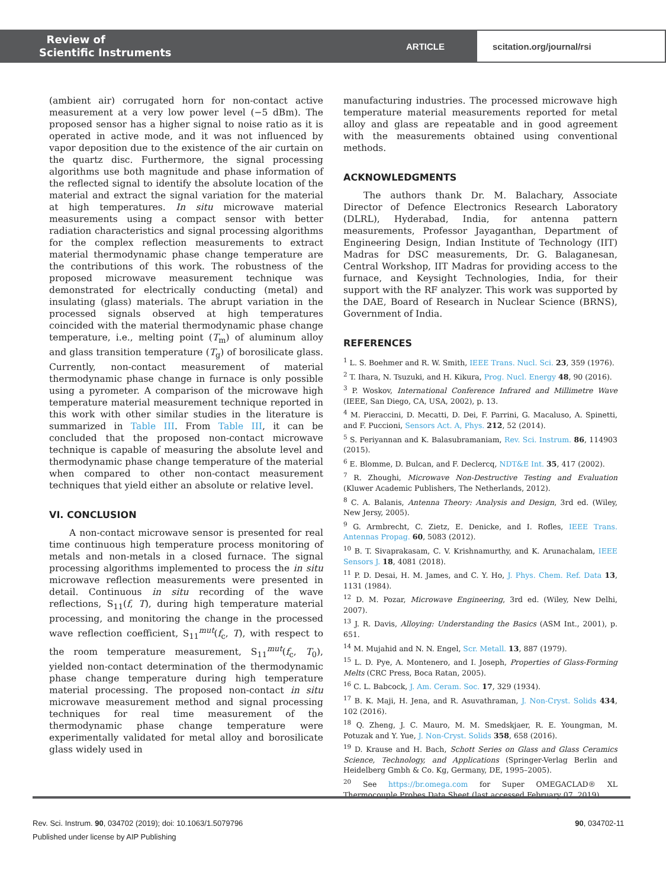Review of
Scientific Instruments
ARTICLE
scitation.org/journal/rsi
(ambient air) corrugated horn for non-contact active measurement at a very low power level (−5 dBm). The proposed sensor has a higher signal to noise ratio as it is operated in active mode, and it was not influenced by vapor deposition due to the existence of the air curtain on the quartz disc. Furthermore, the signal processing algorithms use both magnitude and phase information of the reflected signal to identify the absolute location of the material and extract the signal variation for the material at high temperatures. In situ microwave material measurements using a compact sensor with better radiation characteristics and signal processing algorithms for the complex reflection measurements to extract material thermodynamic phase change temperature are the contributions of this work. The robustness of the proposed microwave measurement technique was demonstrated for electrically conducting (metal) and insulating (glass) materials. The abrupt variation in the processed signals observed at high temperatures coincided with the material thermodynamic phase change temperature, i.e., melting point (T<sub>m</sub>) of aluminum alloy and glass transition temperature (T<sub>g</sub>) of borosilicate glass. Currently, non-contact measurement of material thermodynamic phase change in furnace is only possible using a pyrometer. A comparison of the microwave high temperature material measurement technique reported in this work with other similar studies in the literature is summarized in Table III. From Table III, it can be concluded that the proposed non-contact microwave technique is capable of measuring the absolute level and thermodynamic phase change temperature of the material when compared to other non-contact measurement techniques that yield either an absolute or relative level.
VI. CONCLUSION
A non-contact microwave sensor is presented for real time continuous high temperature process monitoring of metals and non-metals in a closed furnace. The signal processing algorithms implemented to process the in situ microwave reflection measurements were presented in detail. Continuous in situ recording of the wave reflections, S<sub>11</sub>(f, T), during high temperature material processing, and monitoring the change in the processed wave reflection coefficient, S<sub>11</sub><sup>mut</sup>(f<sub>c</sub>, T), with respect to the room temperature measurement, S<sub>11</sub><sup>mut</sup>(f<sub>c</sub>, T<sub>0</sub>), yielded non-contact determination of the thermodynamic phase change temperature during high temperature material processing. The proposed non-contact in situ microwave measurement method and signal processing techniques for real time measurement of the thermodynamic phase change temperature were experimentally validated for metal alloy and borosilicate glass widely used in
manufacturing industries. The processed microwave high temperature material measurements reported for metal alloy and glass are repeatable and in good agreement with the measurements obtained using conventional methods.
ACKNOWLEDGMENTS
The authors thank Dr. M. Balachary, Associate Director of Defence Electronics Research Laboratory (DLRL), Hyderabad, India, for antenna pattern measurements, Professor Jayaganthan, Department of Engineering Design, Indian Institute of Technology (IIT) Madras for DSC measurements, Dr. G. Balaganesan, Central Workshop, IIT Madras for providing access to the furnace, and Keysight Technologies, India, for their support with the RF analyzer. This work was supported by the DAE, Board of Research in Nuclear Science (BRNS), Government of India.
REFERENCES
<sup>1</sup> L. S. Boehmer and R. W. Smith, IEEE Trans. Nucl. Sci. 23, 359 (1976).
<sup>2</sup> T. Ihara, N. Tsuzuki, and H. Kikura, Prog. Nucl. Energy 48, 90 (2016).
<sup>3</sup> P. Woskov, International Conference Infrared and Millimetre Wave (IEEE, San Diego, CA, USA, 2002), p. 13.
<sup>4</sup> M. Pieraccini, D. Mecatti, D. Dei, F. Parrini, G. Macaluso, A. Spinetti, and F. Puccioni, Sensors Act. A, Phys. 212, 52 (2014).
<sup>5</sup> S. Periyannan and K. Balasubramaniam, Rev. Sci. Instrum. 86, 114903 (2015).
<sup>6</sup> E. Blomme, D. Bulcan, and F. Declercq, NDT&E Int. 35, 417 (2002).
<sup>7</sup> R. Zhoughi, Microwave Non-Destructive Testing and Evaluation (Kluwer Academic Publishers, The Netherlands, 2012).
<sup>8</sup> C. A. Balanis, Antenna Theory: Analysis and Design, 3rd ed. (Wiley, New Jersy, 2005).
<sup>9</sup> G. Armbrecht, C. Zietz, E. Denicke, and I. Rofles, IEEE Trans. Antennas Propag. 60, 5083 (2012).
<sup>10</sup> B. T. Sivaprakasam, C. V. Krishnamurthy, and K. Arunachalam, IEEE Sensors J. 18, 4081 (2018).
<sup>11</sup> P. D. Desai, H. M. James, and C. Y. Ho, J. Phys. Chem. Ref. Data 13, 1131 (1984).
<sup>12</sup> D. M. Pozar, Microwave Engineering, 3rd ed. (Wiley, New Delhi, 2007).
<sup>13</sup> J. R. Davis, Alloying: Understanding the Basics (ASM Int., 2001), p. 651.
<sup>14</sup> M. Mujahid and N. N. Engel, Scr. Metall. 13, 887 (1979).
<sup>15</sup> L. D. Pye, A. Montenero, and I. Joseph, Properties of Glass-Forming Melts (CRC Press, Boca Ratan, 2005).
<sup>16</sup> C. L. Babcock, J. Am. Ceram. Soc. 17, 329 (1934).
<sup>17</sup> B. K. Maji, H. Jena, and R. Asuvathraman, J. Non-Cryst. Solids 434, 102 (2016).
<sup>18</sup> Q. Zheng, J. C. Mauro, M. M. Smedskjaer, R. E. Youngman, M. Potuzak and Y. Yue, J. Non-Cryst. Solids 358, 658 (2016).
<sup>19</sup> D. Krause and H. Bach, Schott Series on Glass and Glass Ceramics Science, Technology, and Applications (Springer-Verlag Berlin and Heidelberg Gmbh & Co. Kg, Germany, DE, 1995–2005).
<sup>20</sup> See https://br.omega.com for Super OMEGACLAD® XL Thermocouple Probes Data Sheet (last accessed February 07, 2019).
Rev. Sci. Instrum. 90, 034702 (2019); doi: 10.1063/1.5079796 90, 034702-11
Published under license by AIP Publishing